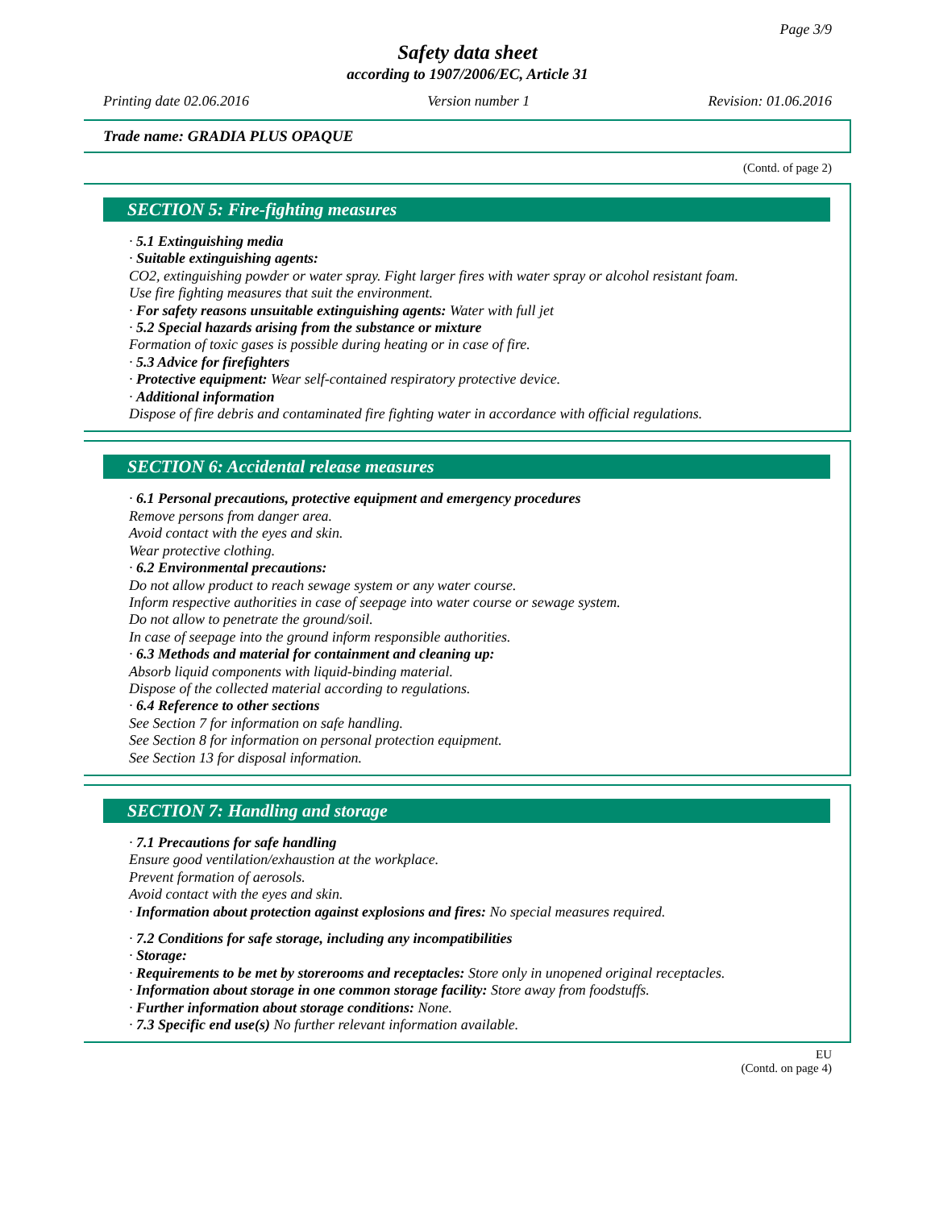Page 3/9
Safety data sheet
according to 1907/2006/EC, Article 31
Printing date 02.06.2016 Version number 1 Revision: 01.06.2016
Trade name: GRADIA PLUS OPAQUE
(Contd. of page 2)
SECTION 5: Fire-fighting measures
· 5.1 Extinguishing media
· Suitable extinguishing agents:
CO2, extinguishing powder or water spray. Fight larger fires with water spray or alcohol resistant foam.
Use fire fighting measures that suit the environment.
· For safety reasons unsuitable extinguishing agents: Water with full jet
· 5.2 Special hazards arising from the substance or mixture
Formation of toxic gases is possible during heating or in case of fire.
· 5.3 Advice for firefighters
· Protective equipment: Wear self-contained respiratory protective device.
· Additional information
Dispose of fire debris and contaminated fire fighting water in accordance with official regulations.
SECTION 6: Accidental release measures
· 6.1 Personal precautions, protective equipment and emergency procedures
Remove persons from danger area.
Avoid contact with the eyes and skin.
Wear protective clothing.
· 6.2 Environmental precautions:
Do not allow product to reach sewage system or any water course.
Inform respective authorities in case of seepage into water course or sewage system.
Do not allow to penetrate the ground/soil.
In case of seepage into the ground inform responsible authorities.
· 6.3 Methods and material for containment and cleaning up:
Absorb liquid components with liquid-binding material.
Dispose of the collected material according to regulations.
· 6.4 Reference to other sections
See Section 7 for information on safe handling.
See Section 8 for information on personal protection equipment.
See Section 13 for disposal information.
SECTION 7: Handling and storage
· 7.1 Precautions for safe handling
Ensure good ventilation/exhaustion at the workplace.
Prevent formation of aerosols.
Avoid contact with the eyes and skin.
· Information about protection against explosions and fires: No special measures required.
· 7.2 Conditions for safe storage, including any incompatibilities
· Storage:
· Requirements to be met by storerooms and receptacles: Store only in unopened original receptacles.
· Information about storage in one common storage facility: Store away from foodstuffs.
· Further information about storage conditions: None.
· 7.3 Specific end use(s) No further relevant information available.
EU
(Contd. on page 4)